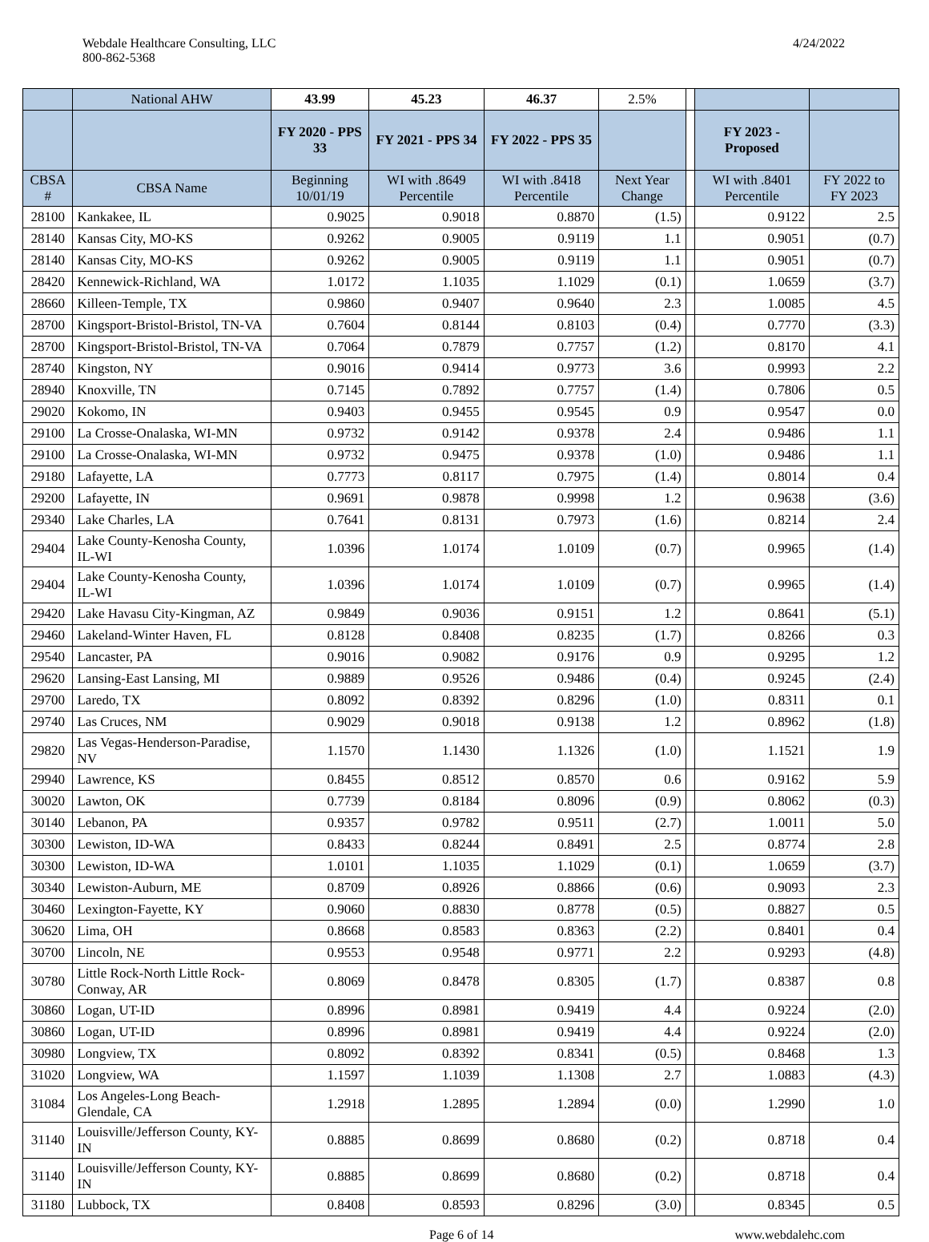Webdale Healthcare Consulting, LLC
800-862-5368
4/24/2022
| | National AHW | 43.99 | 45.23 | 46.37 | 2.5% | | | |
| --- | --- | --- | --- | --- | --- | --- | --- | --- |
| | | FY 2020 - PPS 33 | FY 2021 - PPS 34 | FY 2022 - PPS 35 | | | FY 2023 - Proposed | |
| CBSA # | CBSA Name | Beginning 10/01/19 | WI with .8649 Percentile | WI with .8418 Percentile | Next Year Change | | WI with .8401 Percentile | FY 2022 to FY 2023 |
| 28100 | Kankakee, IL | 0.9025 | 0.9018 | 0.8870 | (1.5) | | 0.9122 | 2.5 |
| 28140 | Kansas City, MO-KS | 0.9262 | 0.9005 | 0.9119 | 1.1 | | 0.9051 | (0.7) |
| 28140 | Kansas City, MO-KS | 0.9262 | 0.9005 | 0.9119 | 1.1 | | 0.9051 | (0.7) |
| 28420 | Kennewick-Richland, WA | 1.0172 | 1.1035 | 1.1029 | (0.1) | | 1.0659 | (3.7) |
| 28660 | Killeen-Temple, TX | 0.9860 | 0.9407 | 0.9640 | 2.3 | | 1.0085 | 4.5 |
| 28700 | Kingsport-Bristol-Bristol, TN-VA | 0.7604 | 0.8144 | 0.8103 | (0.4) | | 0.7770 | (3.3) |
| 28700 | Kingsport-Bristol-Bristol, TN-VA | 0.7064 | 0.7879 | 0.7757 | (1.2) | | 0.8170 | 4.1 |
| 28740 | Kingston, NY | 0.9016 | 0.9414 | 0.9773 | 3.6 | | 0.9993 | 2.2 |
| 28940 | Knoxville, TN | 0.7145 | 0.7892 | 0.7757 | (1.4) | | 0.7806 | 0.5 |
| 29020 | Kokomo, IN | 0.9403 | 0.9455 | 0.9545 | 0.9 | | 0.9547 | 0.0 |
| 29100 | La Crosse-Onalaska, WI-MN | 0.9732 | 0.9142 | 0.9378 | 2.4 | | 0.9486 | 1.1 |
| 29100 | La Crosse-Onalaska, WI-MN | 0.9732 | 0.9475 | 0.9378 | (1.0) | | 0.9486 | 1.1 |
| 29180 | Lafayette, LA | 0.7773 | 0.8117 | 0.7975 | (1.4) | | 0.8014 | 0.4 |
| 29200 | Lafayette, IN | 0.9691 | 0.9878 | 0.9998 | 1.2 | | 0.9638 | (3.6) |
| 29340 | Lake Charles, LA | 0.7641 | 0.8131 | 0.7973 | (1.6) | | 0.8214 | 2.4 |
| 29404 | Lake County-Kenosha County, IL-WI | 1.0396 | 1.0174 | 1.0109 | (0.7) | | 0.9965 | (1.4) |
| 29404 | Lake County-Kenosha County, IL-WI | 1.0396 | 1.0174 | 1.0109 | (0.7) | | 0.9965 | (1.4) |
| 29420 | Lake Havasu City-Kingman, AZ | 0.9849 | 0.9036 | 0.9151 | 1.2 | | 0.8641 | (5.1) |
| 29460 | Lakeland-Winter Haven, FL | 0.8128 | 0.8408 | 0.8235 | (1.7) | | 0.8266 | 0.3 |
| 29540 | Lancaster, PA | 0.9016 | 0.9082 | 0.9176 | 0.9 | | 0.9295 | 1.2 |
| 29620 | Lansing-East Lansing, MI | 0.9889 | 0.9526 | 0.9486 | (0.4) | | 0.9245 | (2.4) |
| 29700 | Laredo, TX | 0.8092 | 0.8392 | 0.8296 | (1.0) | | 0.8311 | 0.1 |
| 29740 | Las Cruces, NM | 0.9029 | 0.9018 | 0.9138 | 1.2 | | 0.8962 | (1.8) |
| 29820 | Las Vegas-Henderson-Paradise, NV | 1.1570 | 1.1430 | 1.1326 | (1.0) | | 1.1521 | 1.9 |
| 29940 | Lawrence, KS | 0.8455 | 0.8512 | 0.8570 | 0.6 | | 0.9162 | 5.9 |
| 30020 | Lawton, OK | 0.7739 | 0.8184 | 0.8096 | (0.9) | | 0.8062 | (0.3) |
| 30140 | Lebanon, PA | 0.9357 | 0.9782 | 0.9511 | (2.7) | | 1.0011 | 5.0 |
| 30300 | Lewiston, ID-WA | 0.8433 | 0.8244 | 0.8491 | 2.5 | | 0.8774 | 2.8 |
| 30300 | Lewiston, ID-WA | 1.0101 | 1.1035 | 1.1029 | (0.1) | | 1.0659 | (3.7) |
| 30340 | Lewiston-Auburn, ME | 0.8709 | 0.8926 | 0.8866 | (0.6) | | 0.9093 | 2.3 |
| 30460 | Lexington-Fayette, KY | 0.9060 | 0.8830 | 0.8778 | (0.5) | | 0.8827 | 0.5 |
| 30620 | Lima, OH | 0.8668 | 0.8583 | 0.8363 | (2.2) | | 0.8401 | 0.4 |
| 30700 | Lincoln, NE | 0.9553 | 0.9548 | 0.9771 | 2.2 | | 0.9293 | (4.8) |
| 30780 | Little Rock-North Little Rock-Conway, AR | 0.8069 | 0.8478 | 0.8305 | (1.7) | | 0.8387 | 0.8 |
| 30860 | Logan, UT-ID | 0.8996 | 0.8981 | 0.9419 | 4.4 | | 0.9224 | (2.0) |
| 30860 | Logan, UT-ID | 0.8996 | 0.8981 | 0.9419 | 4.4 | | 0.9224 | (2.0) |
| 30980 | Longview, TX | 0.8092 | 0.8392 | 0.8341 | (0.5) | | 0.8468 | 1.3 |
| 31020 | Longview, WA | 1.1597 | 1.1039 | 1.1308 | 2.7 | | 1.0883 | (4.3) |
| 31084 | Los Angeles-Long Beach-Glendale, CA | 1.2918 | 1.2895 | 1.2894 | (0.0) | | 1.2990 | 1.0 |
| 31140 | Louisville/Jefferson County, KY-IN | 0.8885 | 0.8699 | 0.8680 | (0.2) | | 0.8718 | 0.4 |
| 31140 | Louisville/Jefferson County, KY-IN | 0.8885 | 0.8699 | 0.8680 | (0.2) | | 0.8718 | 0.4 |
| 31180 | Lubbock, TX | 0.8408 | 0.8593 | 0.8296 | (3.0) | | 0.8345 | 0.5 |
Page 6 of 14 www.webdalehc.com